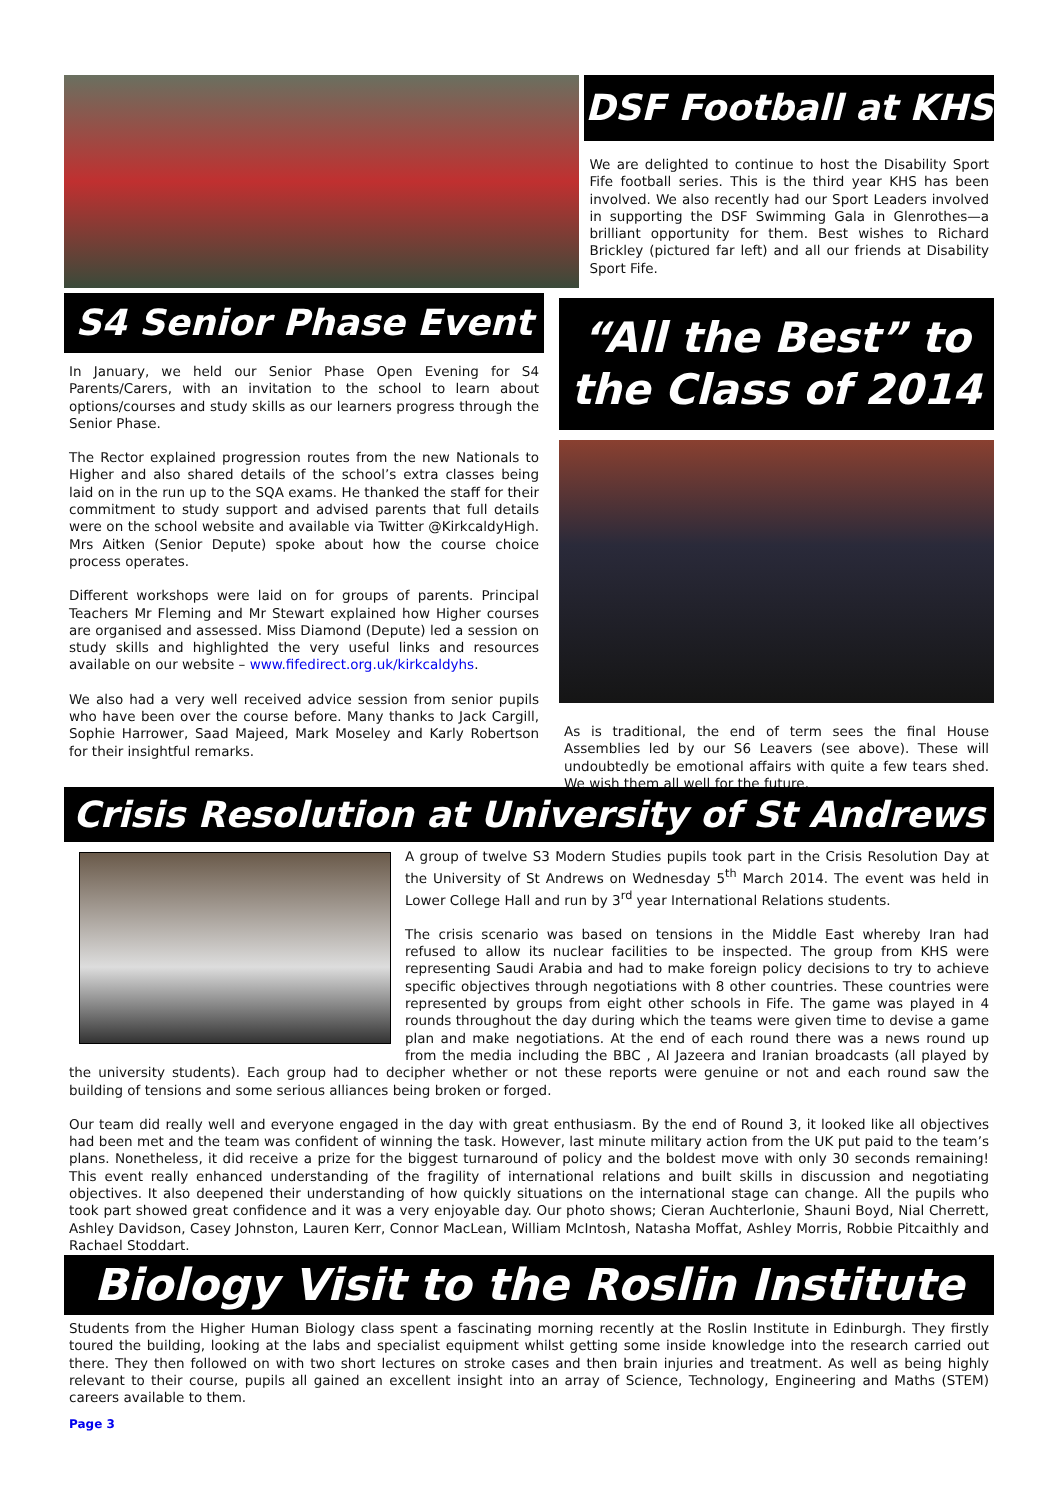DSF Football at KHS
We are delighted to continue to host the Disability Sport Fife football series. This is the third year KHS has been involved. We also recently had our Sport Leaders involved in supporting the DSF Swimming Gala in Glenrothes—a brilliant opportunity for them. Best wishes to Richard Brickley (pictured far left) and all our friends at Disability Sport Fife.
S4 Senior Phase Event
In January, we held our Senior Phase Open Evening for S4 Parents/Carers, with an invitation to the school to learn about options/courses and study skills as our learners progress through the Senior Phase.
The Rector explained progression routes from the new Nationals to Higher and also shared details of the school’s extra classes being laid on in the run up to the SQA exams. He thanked the staff for their commitment to study support and advised parents that full details were on the school website and available via Twitter @KirkcaldyHigh. Mrs Aitken (Senior Depute) spoke about how the course choice process operates.
Different workshops were laid on for groups of parents. Principal Teachers Mr Fleming and Mr Stewart explained how Higher courses are organised and assessed. Miss Diamond (Depute) led a session on study skills and highlighted the very useful links and resources available on our website – www.fifedirect.org.uk/kirkcaldyhs.
We also had a very well received advice session from senior pupils who have been over the course before. Many thanks to Jack Cargill, Sophie Harrower, Saad Majeed, Mark Moseley and Karly Robertson for their insightful remarks.
“All the Best” to the Class of 2014
As is traditional, the end of term sees the final House Assemblies led by our S6 Leavers (see above). These will undoubtedly be emotional affairs with quite a few tears shed. We wish them all well for the future.
Crisis Resolution at University of St Andrews
A group of twelve S3 Modern Studies pupils took part in the Crisis Resolution Day at the University of St Andrews on Wednesday 5<sup>th</sup> March 2014. The event was held in Lower College Hall and run by 3<sup>rd</sup> year International Relations students.
The crisis scenario was based on tensions in the Middle East whereby Iran had refused to allow its nuclear facilities to be inspected. The group from KHS were representing Saudi Arabia and had to make foreign policy decisions to try to achieve specific objectives through negotiations with 8 other countries. These countries were represented by groups from eight other schools in Fife. The game was played in 4 rounds throughout the day during which the teams were given time to devise a game plan and make negotiations. At the end of each round there was a news round up from the media including the BBC , Al Jazeera and Iranian broadcasts (all played by the university students). Each group had to decipher whether or not these reports were genuine or not and each round saw the building of tensions and some serious alliances being broken or forged.
Our team did really well and everyone engaged in the day with great enthusiasm. By the end of Round 3, it looked like all objectives had been met and the team was confident of winning the task. However, last minute military action from the UK put paid to the team’s plans. Nonetheless, it did receive a prize for the biggest turnaround of policy and the boldest move with only 30 seconds remaining! This event really enhanced understanding of the fragility of international relations and built skills in discussion and negotiating objectives. It also deepened their understanding of how quickly situations on the international stage can change. All the pupils who took part showed great confidence and it was a very enjoyable day. Our photo shows; Cieran Auchterlonie, Shauni Boyd, Nial Cherrett, Ashley Davidson, Casey Johnston, Lauren Kerr, Connor MacLean, William McIntosh, Natasha Moffat, Ashley Morris, Robbie Pitcaithly and Rachael Stoddart.
Biology Visit to the Roslin Institute
Students from the Higher Human Biology class spent a fascinating morning recently at the Roslin Institute in Edinburgh. They firstly toured the building, looking at the labs and specialist equipment whilst getting some inside knowledge into the research carried out there. They then followed on with two short lectures on stroke cases and then brain injuries and treatment. As well as being highly relevant to their course, pupils all gained an excellent insight into an array of Science, Technology, Engineering and Maths (STEM) careers available to them.
Page 3